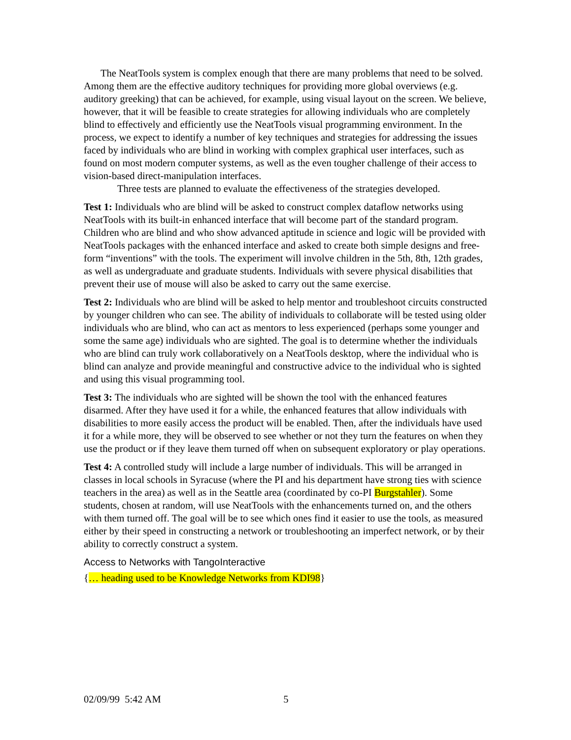The NeatTools system is complex enough that there are many problems that need to be solved. Among them are the effective auditory techniques for providing more global overviews (e.g. auditory greeking) that can be achieved, for example, using visual layout on the screen. We believe, however, that it will be feasible to create strategies for allowing individuals who are completely blind to effectively and efficiently use the NeatTools visual programming environment. In the process, we expect to identify a number of key techniques and strategies for addressing the issues faced by individuals who are blind in working with complex graphical user interfaces, such as found on most modern computer systems, as well as the even tougher challenge of their access to vision-based direct-manipulation interfaces.
Three tests are planned to evaluate the effectiveness of the strategies developed.
Test 1: Individuals who are blind will be asked to construct complex dataflow networks using NeatTools with its built-in enhanced interface that will become part of the standard program. Children who are blind and who show advanced aptitude in science and logic will be provided with NeatTools packages with the enhanced interface and asked to create both simple designs and free-form “inventions” with the tools. The experiment will involve children in the 5th, 8th, 12th grades, as well as undergraduate and graduate students. Individuals with severe physical disabilities that prevent their use of mouse will also be asked to carry out the same exercise.
Test 2: Individuals who are blind will be asked to help mentor and troubleshoot circuits constructed by younger children who can see. The ability of individuals to collaborate will be tested using older individuals who are blind, who can act as mentors to less experienced (perhaps some younger and some the same age) individuals who are sighted. The goal is to determine whether the individuals who are blind can truly work collaboratively on a NeatTools desktop, where the individual who is blind can analyze and provide meaningful and constructive advice to the individual who is sighted and using this visual programming tool.
Test 3: The individuals who are sighted will be shown the tool with the enhanced features disarmed. After they have used it for a while, the enhanced features that allow individuals with disabilities to more easily access the product will be enabled. Then, after the individuals have used it for a while more, they will be observed to see whether or not they turn the features on when they use the product or if they leave them turned off when on subsequent exploratory or play operations.
Test 4: A controlled study will include a large number of individuals. This will be arranged in classes in local schools in Syracuse (where the PI and his department have strong ties with science teachers in the area) as well as in the Seattle area (coordinated by co-PI Burgstahler). Some students, chosen at random, will use NeatTools with the enhancements turned on, and the others with them turned off. The goal will be to see which ones find it easier to use the tools, as measured either by their speed in constructing a network or troubleshooting an imperfect network, or by their ability to correctly construct a system.
Access to Networks with TangoInteractive
{… heading used to be Knowledge Networks from KDI98}
02/09/99 5:42 AM 5